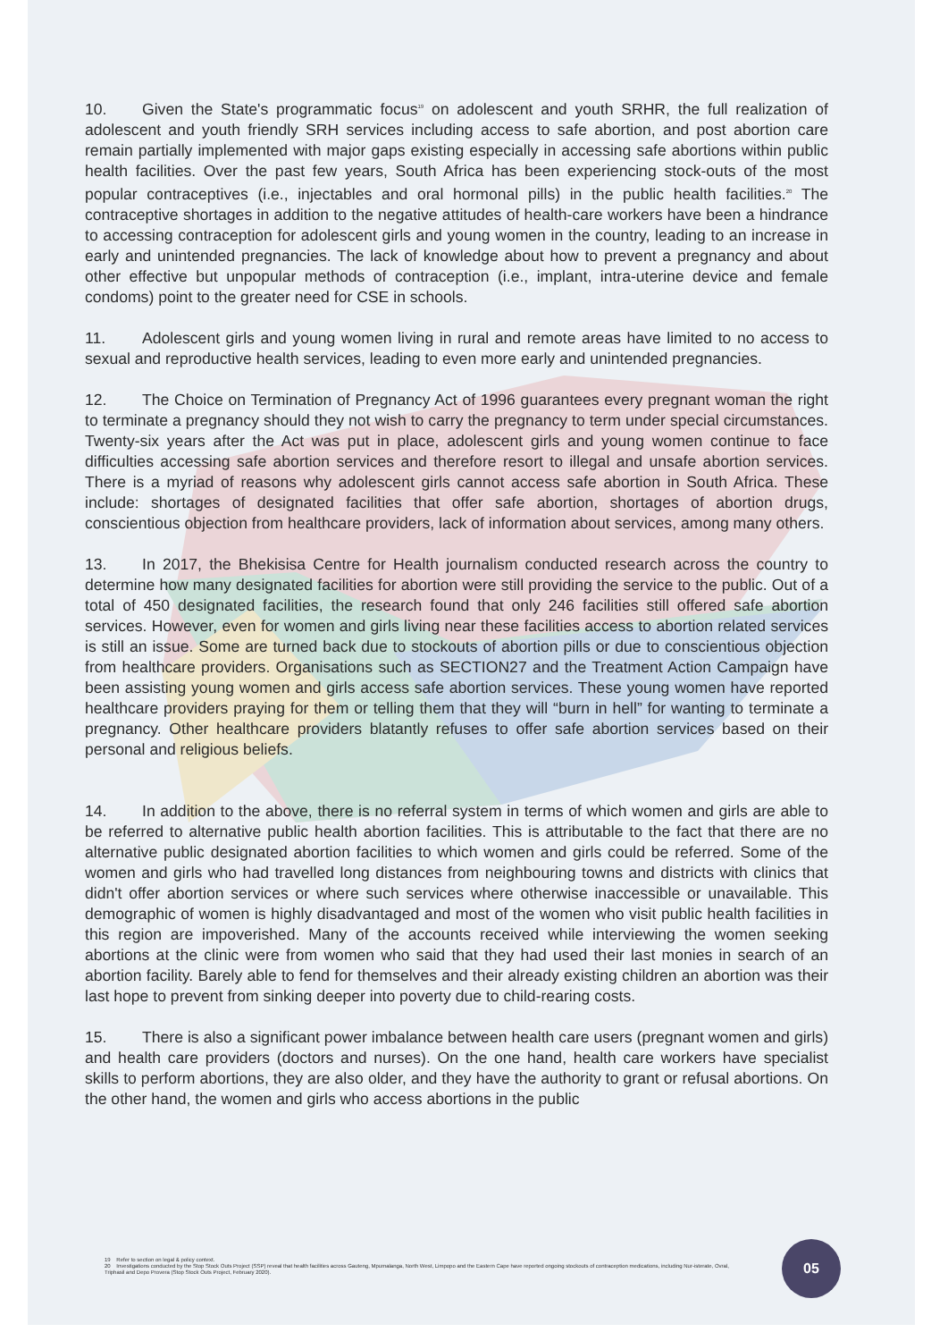10. Given the State's programmatic focus<sup>19</sup> on adolescent and youth SRHR, the full realization of adolescent and youth friendly SRH services including access to safe abortion, and post abortion care remain partially implemented with major gaps existing especially in accessing safe abortions within public health facilities. Over the past few years, South Africa has been experiencing stock-outs of the most popular contraceptives (i.e., injectables and oral hormonal pills) in the public health facilities.<sup>20</sup> The contraceptive shortages in addition to the negative attitudes of health-care workers have been a hindrance to accessing contraception for adolescent girls and young women in the country, leading to an increase in early and unintended pregnancies. The lack of knowledge about how to prevent a pregnancy and about other effective but unpopular methods of contraception (i.e., implant, intra-uterine device and female condoms) point to the greater need for CSE in schools.
11. Adolescent girls and young women living in rural and remote areas have limited to no access to sexual and reproductive health services, leading to even more early and unintended pregnancies.
12. The Choice on Termination of Pregnancy Act of 1996 guarantees every pregnant woman the right to terminate a pregnancy should they not wish to carry the pregnancy to term under special circumstances. Twenty-six years after the Act was put in place, adolescent girls and young women continue to face difficulties accessing safe abortion services and therefore resort to illegal and unsafe abortion services. There is a myriad of reasons why adolescent girls cannot access safe abortion in South Africa. These include: shortages of designated facilities that offer safe abortion, shortages of abortion drugs, conscientious objection from healthcare providers, lack of information about services, among many others.
13. In 2017, the Bhekisisa Centre for Health journalism conducted research across the country to determine how many designated facilities for abortion were still providing the service to the public. Out of a total of 450 designated facilities, the research found that only 246 facilities still offered safe abortion services. However, even for women and girls living near these facilities access to abortion related services is still an issue. Some are turned back due to stockouts of abortion pills or due to conscientious objection from healthcare providers. Organisations such as SECTION27 and the Treatment Action Campaign have been assisting young women and girls access safe abortion services. These young women have reported healthcare providers praying for them or telling them that they will “burn in hell” for wanting to terminate a pregnancy. Other healthcare providers blatantly refuses to offer safe abortion services based on their personal and religious beliefs.
14. In addition to the above, there is no referral system in terms of which women and girls are able to be referred to alternative public health abortion facilities. This is attributable to the fact that there are no alternative public designated abortion facilities to which women and girls could be referred. Some of the women and girls who had travelled long distances from neighbouring towns and districts with clinics that didn't offer abortion services or where such services where otherwise inaccessible or unavailable. This demographic of women is highly disadvantaged and most of the women who visit public health facilities in this region are impoverished. Many of the accounts received while interviewing the women seeking abortions at the clinic were from women who said that they had used their last monies in search of an abortion facility. Barely able to fend for themselves and their already existing children an abortion was their last hope to prevent from sinking deeper into poverty due to child-rearing costs.
15. There is also a significant power imbalance between health care users (pregnant women and girls) and health care providers (doctors and nurses). On the one hand, health care workers have specialist skills to perform abortions, they are also older, and they have the authority to grant or refusal abortions. On the other hand, the women and girls who access abortions in the public
19 Refer to section on legal & policy context.
20 Investigations conducted by the Stop Stock Outs Project (SSP) reveal that health facilities across Gauteng, Mpumalanga, North West, Limpopo and the Eastern Cape have reported ongoing stockouts of contraception medications, including Nur-isterate, Ovral, Triphasil and Depo Provera (Stop Stock Outs Project, February 2020).
05